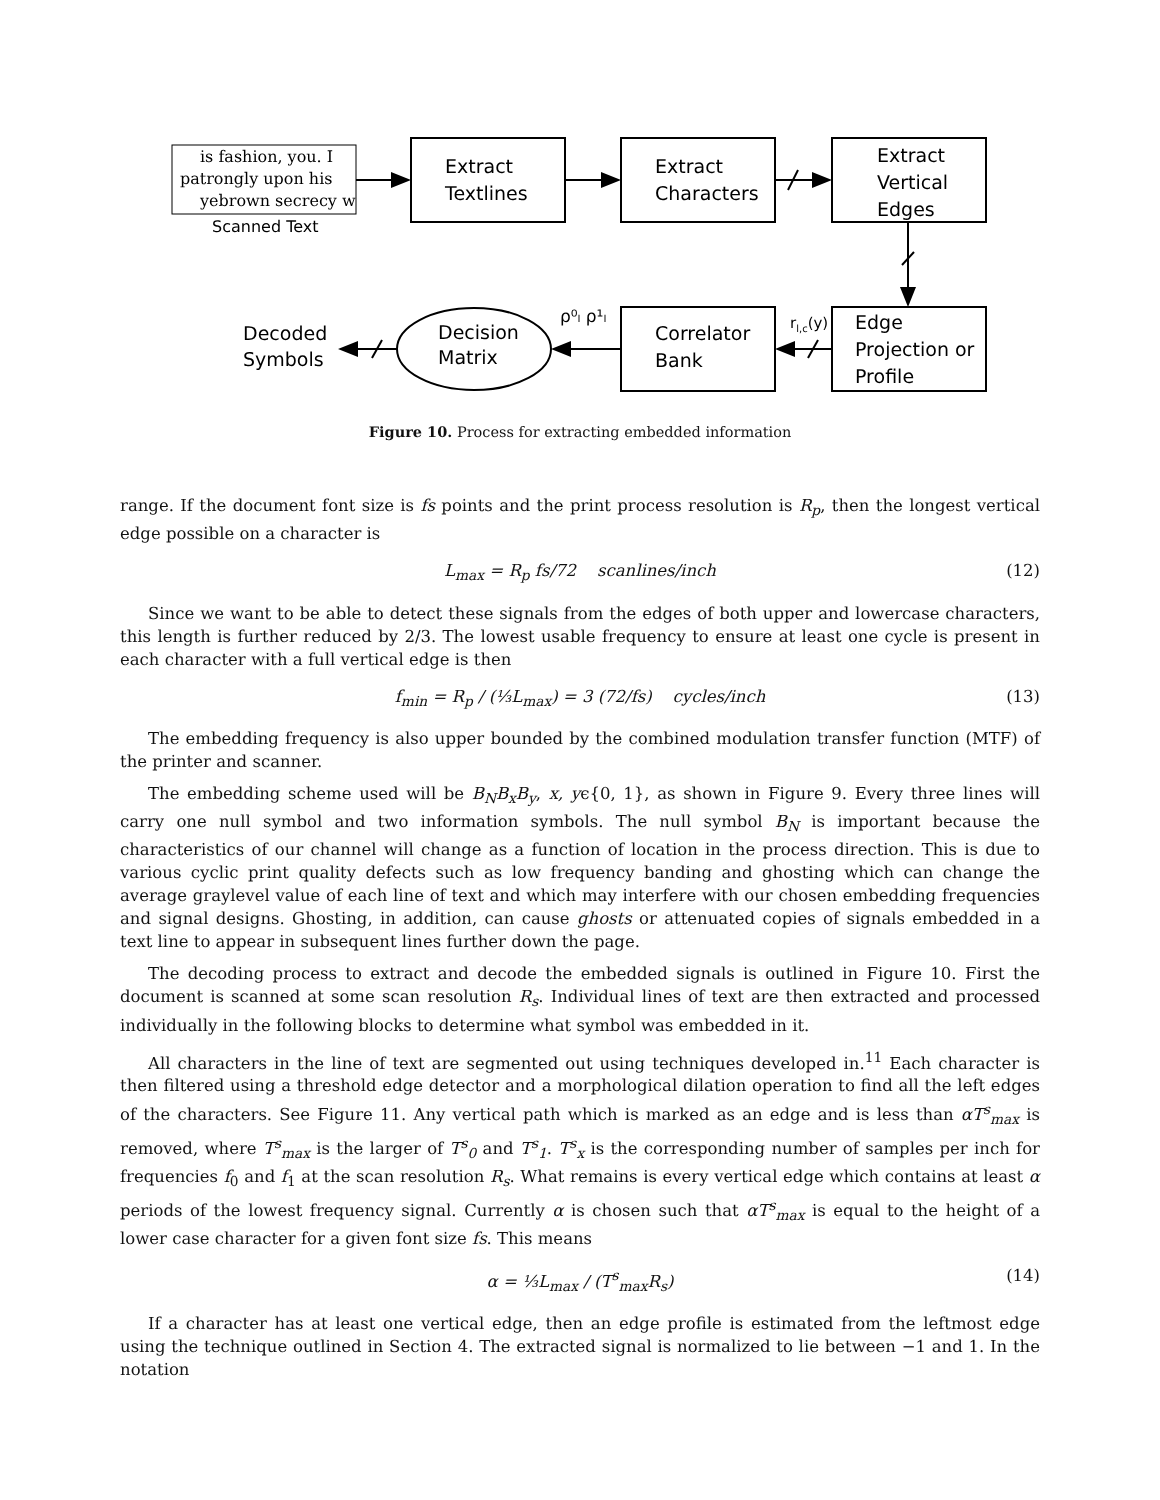is fashion, you. I
patrongly upon his
yebrown secrecy w
Scanned Text
Extract
Textlines
Extract
Characters
Extract
Vertical
Edges
Edge
Projection or
Profile
Correlator
Bank
Decision
Matrix
Decoded
Symbols
ρ⁰ₗ ρ¹ₗ
rl,c(y)
Figure 10. Process for extracting embedded information
range. If the document font size is fs points and the print process resolution is R<sub>p</sub>, then the longest vertical edge possible on a character is
L<sub>max</sub> = R<sub>p</sub> fs/72 scanlines/inch (12)
Since we want to be able to detect these signals from the edges of both upper and lowercase characters, this length is further reduced by 2/3. The lowest usable frequency to ensure at least one cycle is present in each character with a full vertical edge is then
f<sub>min</sub> = R<sub>p</sub> / (⅓L<sub>max</sub>) = 3 (72/fs) cycles/inch (13)
The embedding frequency is also upper bounded by the combined modulation transfer function (MTF) of the printer and scanner.
The embedding scheme used will be B<sub>N</sub>B<sub>x</sub>B<sub>y</sub>, x, yϵ{0, 1}, as shown in Figure 9. Every three lines will carry one null symbol and two information symbols. The null symbol B<sub>N</sub> is important because the characteristics of our channel will change as a function of location in the process direction. This is due to various cyclic print quality defects such as low frequency banding and ghosting which can change the average graylevel value of each line of text and which may interfere with our chosen embedding frequencies and signal designs. Ghosting, in addition, can cause ghosts or attenuated copies of signals embedded in a text line to appear in subsequent lines further down the page.
The decoding process to extract and decode the embedded signals is outlined in Figure 10. First the document is scanned at some scan resolution R<sub>s</sub>. Individual lines of text are then extracted and processed individually in the following blocks to determine what symbol was embedded in it.
All characters in the line of text are segmented out using techniques developed in.<sup>11</sup> Each character is then filtered using a threshold edge detector and a morphological dilation operation to find all the left edges of the characters. See Figure 11. Any vertical path which is marked as an edge and is less than αT<sup>s</sup><sub>max</sub> is removed, where T<sup>s</sup><sub>max</sub> is the larger of T<sup>s</sup><sub>0</sub> and T<sup>s</sup><sub>1</sub>. T<sup>s</sup><sub>x</sub> is the corresponding number of samples per inch for frequencies f<sub>0</sub> and f<sub>1</sub> at the scan resolution R<sub>s</sub>. What remains is every vertical edge which contains at least α periods of the lowest frequency signal. Currently α is chosen such that αT<sup>s</sup><sub>max</sub> is equal to the height of a lower case character for a given font size fs. This means
α = ⅓L<sub>max</sub> / (T<sup>s</sup><sub>max</sub>R<sub>s</sub>) (14)
If a character has at least one vertical edge, then an edge profile is estimated from the leftmost edge using the technique outlined in Section 4. The extracted signal is normalized to lie between −1 and 1. In the notation